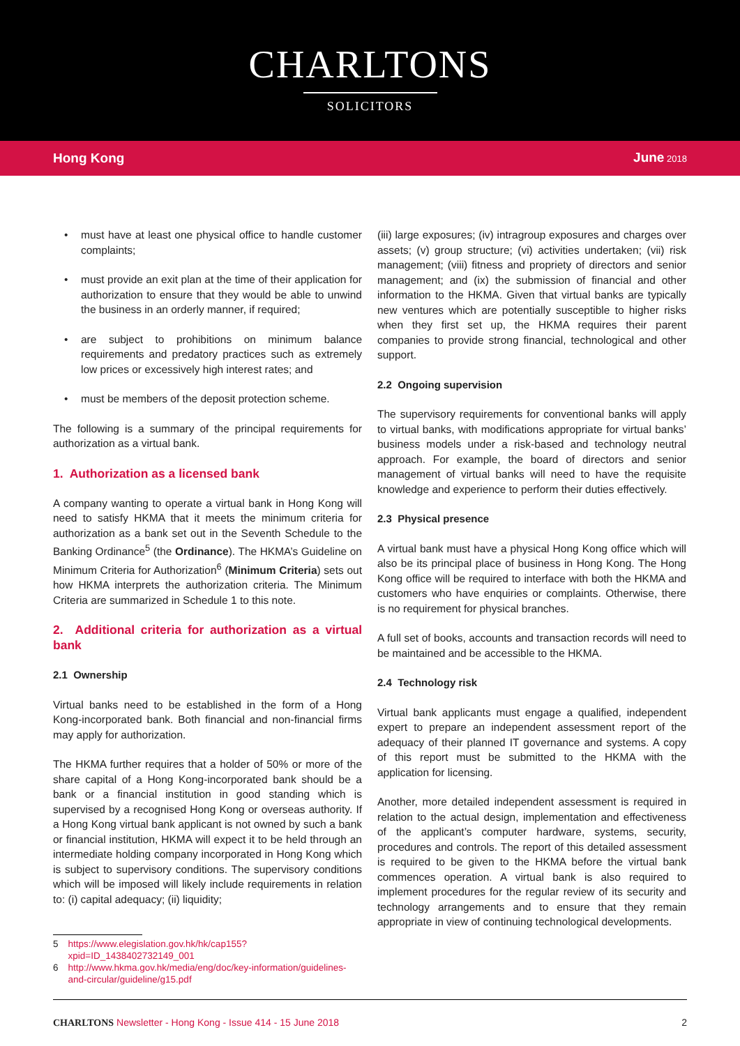CHARLTONS
SOLICITORS
Hong Kong June 2018
• must have at least one physical office to handle customer complaints;
• must provide an exit plan at the time of their application for authorization to ensure that they would be able to unwind the business in an orderly manner, if required;
• are subject to prohibitions on minimum balance requirements and predatory practices such as extremely low prices or excessively high interest rates; and
• must be members of the deposit protection scheme.
The following is a summary of the principal requirements for authorization as a virtual bank.
1. Authorization as a licensed bank
A company wanting to operate a virtual bank in Hong Kong will need to satisfy HKMA that it meets the minimum criteria for authorization as a bank set out in the Seventh Schedule to the Banking Ordinance<sup>5</sup> (the Ordinance). The HKMA’s Guideline on Minimum Criteria for Authorization<sup>6</sup> (Minimum Criteria) sets out how HKMA interprets the authorization criteria. The Minimum Criteria are summarized in Schedule 1 to this note.
2. Additional criteria for authorization as a virtual bank
2.1 Ownership
Virtual banks need to be established in the form of a Hong Kong-incorporated bank. Both financial and non-financial firms may apply for authorization.
The HKMA further requires that a holder of 50% or more of the share capital of a Hong Kong-incorporated bank should be a bank or a financial institution in good standing which is supervised by a recognised Hong Kong or overseas authority. If a Hong Kong virtual bank applicant is not owned by such a bank or financial institution, HKMA will expect it to be held through an intermediate holding company incorporated in Hong Kong which is subject to supervisory conditions. The supervisory conditions which will be imposed will likely include requirements in relation to: (i) capital adequacy; (ii) liquidity;
5 https://www.elegislation.gov.hk/hk/cap155?xpid=ID_1438402732149_001
6 http://www.hkma.gov.hk/media/eng/doc/key-information/guidelines-and-circular/guideline/g15.pdf
(iii) large exposures; (iv) intragroup exposures and charges over assets; (v) group structure; (vi) activities undertaken; (vii) risk management; (viii) fitness and propriety of directors and senior management; and (ix) the submission of financial and other information to the HKMA. Given that virtual banks are typically new ventures which are potentially susceptible to higher risks when they first set up, the HKMA requires their parent companies to provide strong financial, technological and other support.
2.2 Ongoing supervision
The supervisory requirements for conventional banks will apply to virtual banks, with modifications appropriate for virtual banks’ business models under a risk-based and technology neutral approach. For example, the board of directors and senior management of virtual banks will need to have the requisite knowledge and experience to perform their duties effectively.
2.3 Physical presence
A virtual bank must have a physical Hong Kong office which will also be its principal place of business in Hong Kong. The Hong Kong office will be required to interface with both the HKMA and customers who have enquiries or complaints. Otherwise, there is no requirement for physical branches.
A full set of books, accounts and transaction records will need to be maintained and be accessible to the HKMA.
2.4 Technology risk
Virtual bank applicants must engage a qualified, independent expert to prepare an independent assessment report of the adequacy of their planned IT governance and systems. A copy of this report must be submitted to the HKMA with the application for licensing.
Another, more detailed independent assessment is required in relation to the actual design, implementation and effectiveness of the applicant’s computer hardware, systems, security, procedures and controls. The report of this detailed assessment is required to be given to the HKMA before the virtual bank commences operation. A virtual bank is also required to implement procedures for the regular review of its security and technology arrangements and to ensure that they remain appropriate in view of continuing technological developments.
CHARLTONS Newsletter - Hong Kong - Issue 414 - 15 June 2018 2